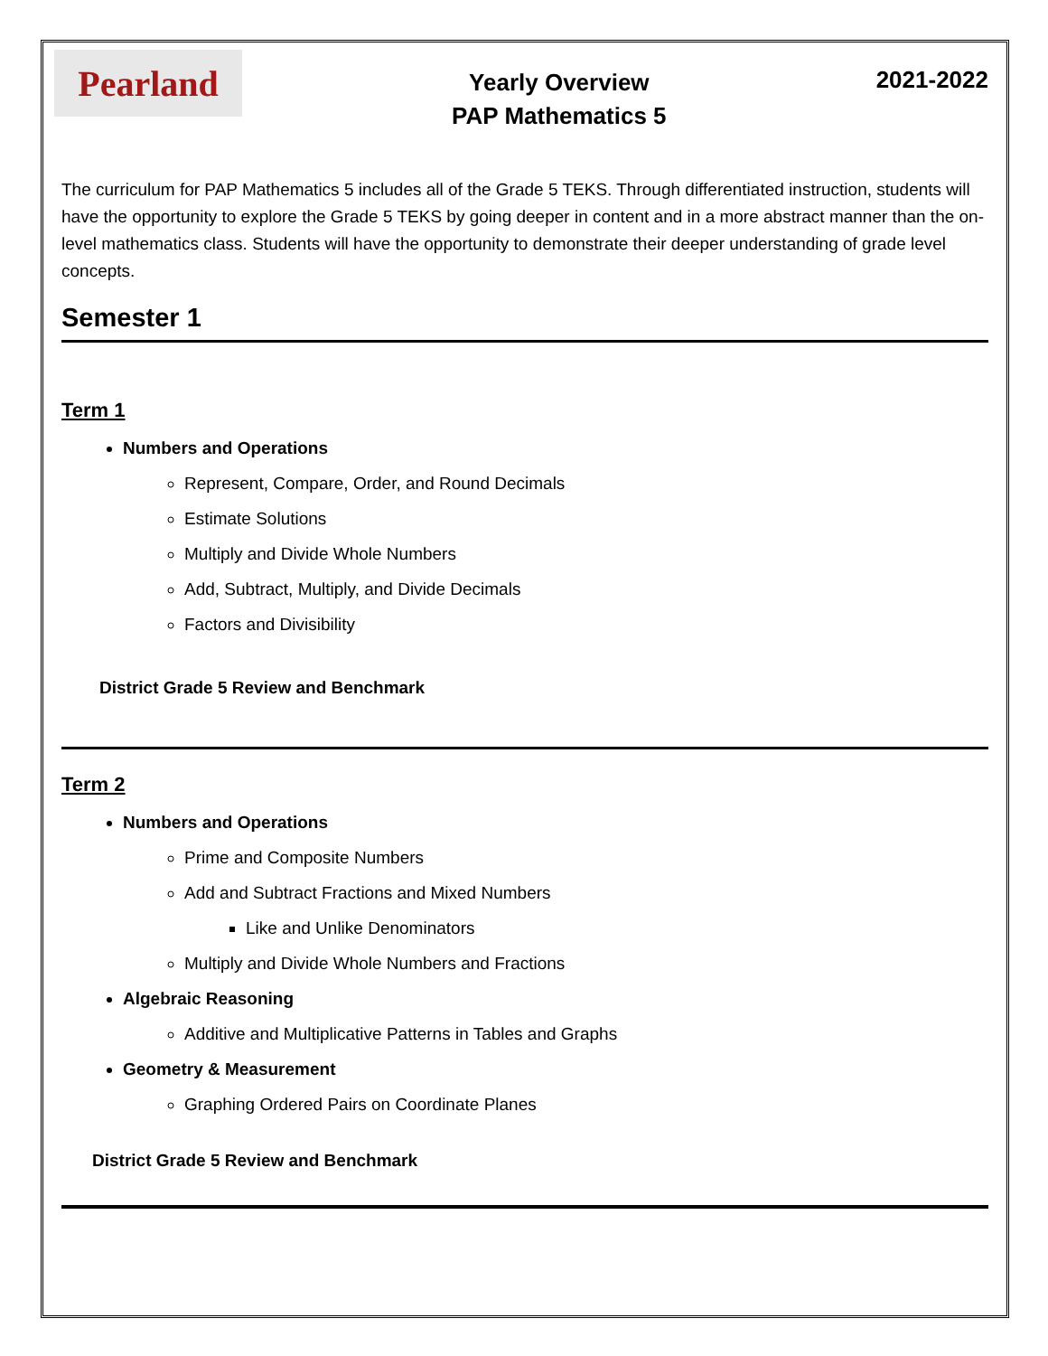Pearland
Yearly Overview
PAP Mathematics 5
2021-2022
The curriculum for PAP Mathematics 5 includes all of the Grade 5 TEKS. Through differentiated instruction, students will have the opportunity to explore the Grade 5 TEKS by going deeper in content and in a more abstract manner than the on-level mathematics class. Students will have the opportunity to demonstrate their deeper understanding of grade level concepts.
Semester 1
Term 1
Numbers and Operations
Represent, Compare, Order, and Round Decimals
Estimate Solutions
Multiply and Divide Whole Numbers
Add, Subtract, Multiply, and Divide Decimals
Factors and Divisibility
District Grade 5 Review and Benchmark
Term 2
Numbers and Operations
Prime and Composite Numbers
Add and Subtract Fractions and Mixed Numbers
Like and Unlike Denominators
Multiply and Divide Whole Numbers and Fractions
Algebraic Reasoning
Additive and Multiplicative Patterns in Tables and Graphs
Geometry & Measurement
Graphing Ordered Pairs on Coordinate Planes
District Grade 5 Review and Benchmark